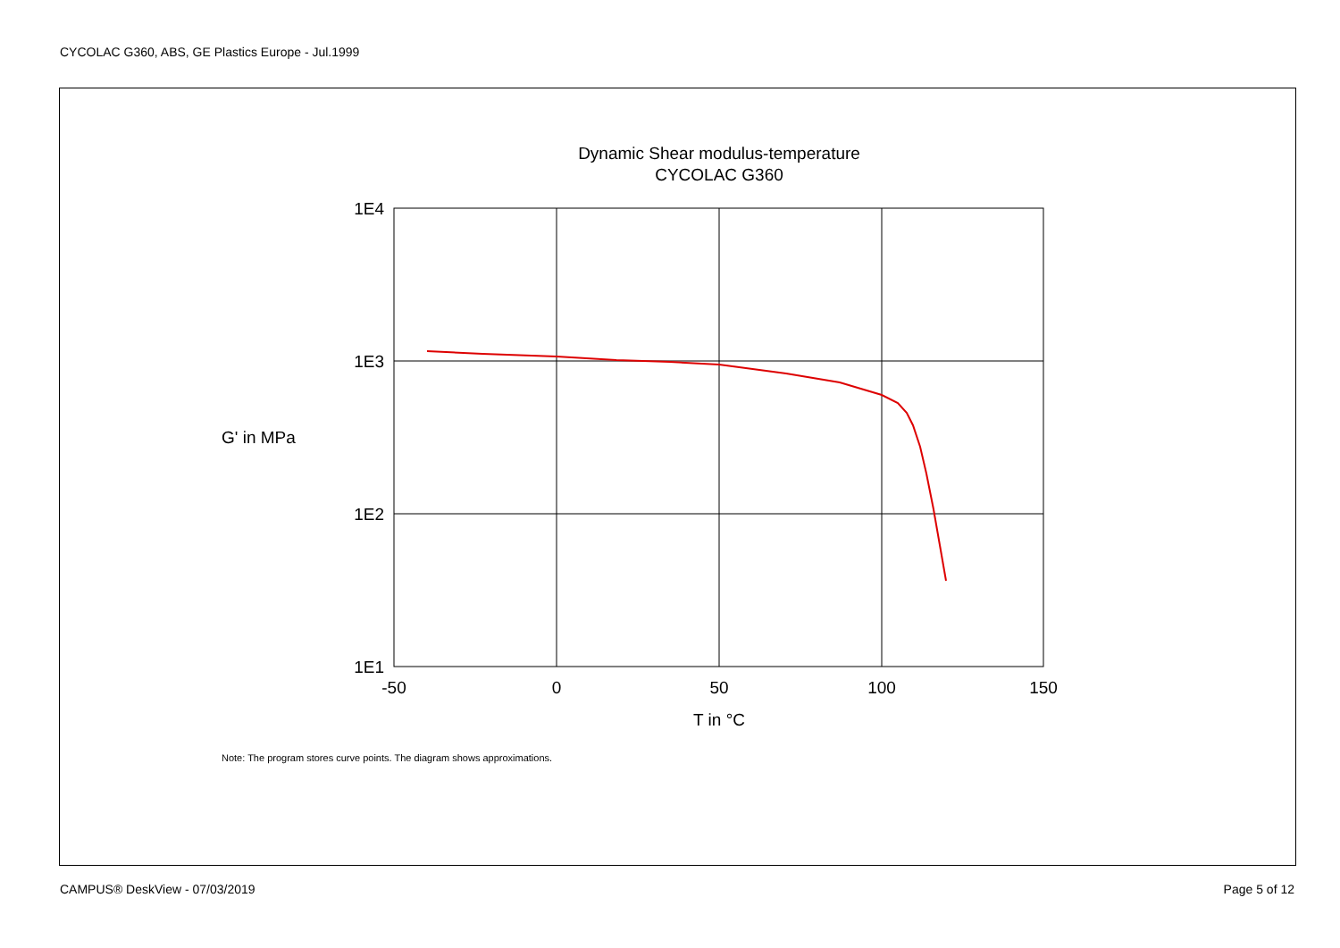CYCOLAC G360, ABS, GE Plastics Europe - Jul.1999
Dynamic Shear modulus-temperature
CYCOLAC G360
1E4
1E3
1E2
1E1
-50
0
50
100
150
T in °C
G' in MPa
Note: The program stores curve points. The diagram shows approximations.
CAMPUS® DeskView - 07/03/2019 Page 5 of 12